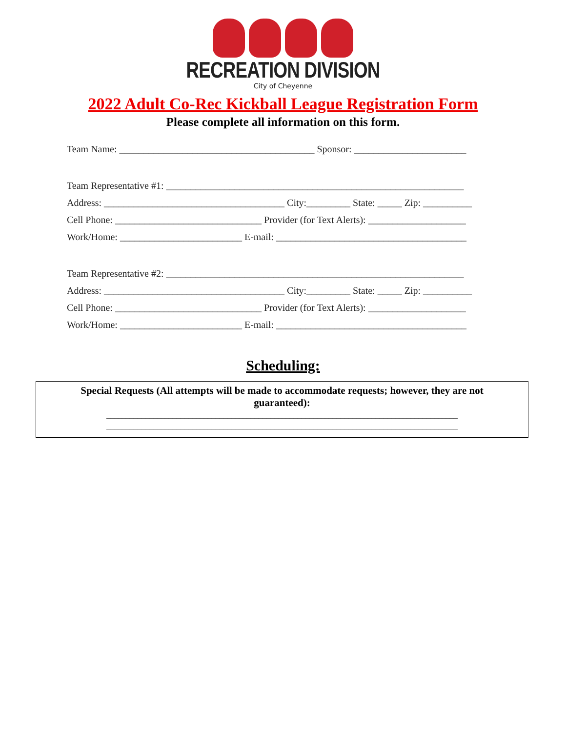RECREATION DIVISION
City of Cheyenne
2022 Adult Co-Rec Kickball League Registration Form
Please complete all information on this form.
Team Name: ________________________________________ Sponsor: _______________________
Team Representative #1: _____________________________________________________________
Address: _____________________________________ City:_________ State: _____ Zip: __________
Cell Phone: ______________________________ Provider (for Text Alerts): ____________________
Work/Home: _________________________ E-mail: _______________________________________
Team Representative #2: _____________________________________________________________
Address: _____________________________________ City:_________ State: _____ Zip: __________
Cell Phone: ______________________________ Provider (for Text Alerts): ____________________
Work/Home: _________________________ E-mail: _______________________________________
Scheduling:
Special Requests (All attempts will be made to accommodate requests; however, they are not guaranteed):
__________________________________________________________________________________________
__________________________________________________________________________________________